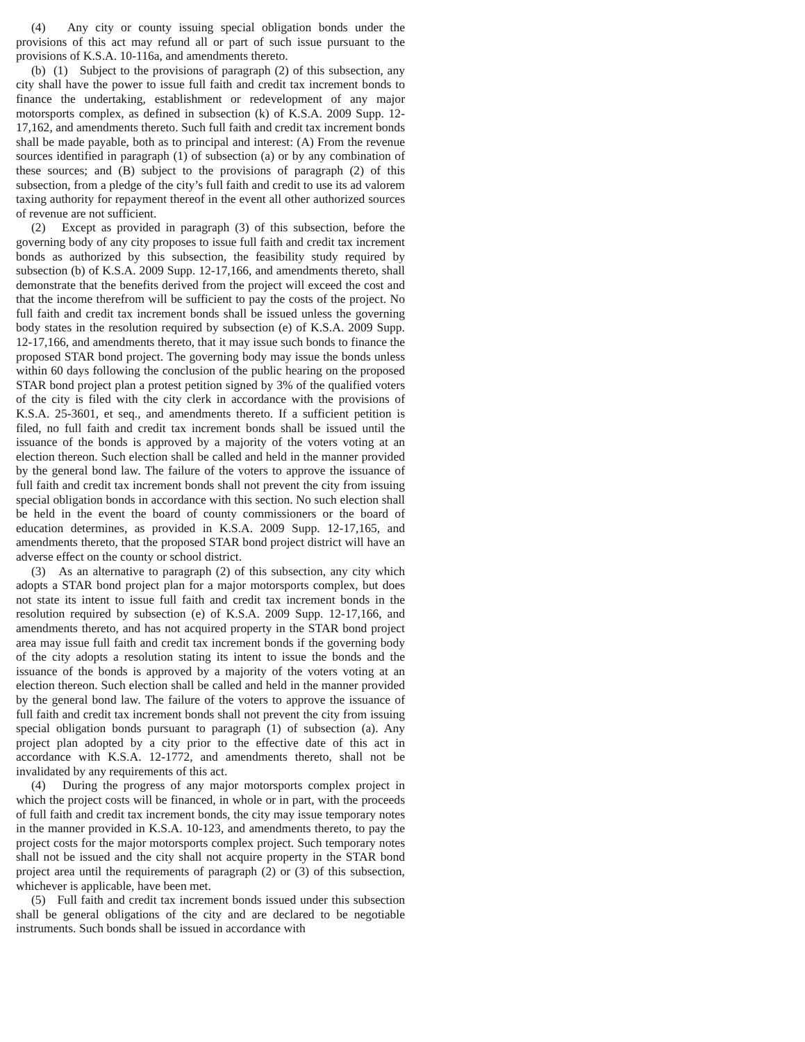(4) Any city or county issuing special obligation bonds under the provisions of this act may refund all or part of such issue pursuant to the provisions of K.S.A. 10-116a, and amendments thereto.
(b) (1) Subject to the provisions of paragraph (2) of this subsection, any city shall have the power to issue full faith and credit tax increment bonds to finance the undertaking, establishment or redevelopment of any major motorsports complex, as defined in subsection (k) of K.S.A. 2009 Supp. 12-17,162, and amendments thereto. Such full faith and credit tax increment bonds shall be made payable, both as to principal and interest: (A) From the revenue sources identified in paragraph (1) of subsection (a) or by any combination of these sources; and (B) subject to the provisions of paragraph (2) of this subsection, from a pledge of the city’s full faith and credit to use its ad valorem taxing authority for repayment thereof in the event all other authorized sources of revenue are not sufficient.
(2) Except as provided in paragraph (3) of this subsection, before the governing body of any city proposes to issue full faith and credit tax increment bonds as authorized by this subsection, the feasibility study required by subsection (b) of K.S.A. 2009 Supp. 12-17,166, and amendments thereto, shall demonstrate that the benefits derived from the project will exceed the cost and that the income therefrom will be sufficient to pay the costs of the project. No full faith and credit tax increment bonds shall be issued unless the governing body states in the resolution required by subsection (e) of K.S.A. 2009 Supp. 12-17,166, and amendments thereto, that it may issue such bonds to finance the proposed STAR bond project. The governing body may issue the bonds unless within 60 days following the conclusion of the public hearing on the proposed STAR bond project plan a protest petition signed by 3% of the qualified voters of the city is filed with the city clerk in accordance with the provisions of K.S.A. 25-3601, et seq., and amendments thereto. If a sufficient petition is filed, no full faith and credit tax increment bonds shall be issued until the issuance of the bonds is approved by a majority of the voters voting at an election thereon. Such election shall be called and held in the manner provided by the general bond law. The failure of the voters to approve the issuance of full faith and credit tax increment bonds shall not prevent the city from issuing special obligation bonds in accordance with this section. No such election shall be held in the event the board of county commissioners or the board of education determines, as provided in K.S.A. 2009 Supp. 12-17,165, and amendments thereto, that the proposed STAR bond project district will have an adverse effect on the county or school district.
(3) As an alternative to paragraph (2) of this subsection, any city which adopts a STAR bond project plan for a major motorsports complex, but does not state its intent to issue full faith and credit tax increment bonds in the resolution required by subsection (e) of K.S.A. 2009 Supp. 12-17,166, and amendments thereto, and has not acquired property in the STAR bond project area may issue full faith and credit tax increment bonds if the governing body of the city adopts a resolution stating its intent to issue the bonds and the issuance of the bonds is approved by a majority of the voters voting at an election thereon. Such election shall be called and held in the manner provided by the general bond law. The failure of the voters to approve the issuance of full faith and credit tax increment bonds shall not prevent the city from issuing special obligation bonds pursuant to paragraph (1) of subsection (a). Any project plan adopted by a city prior to the effective date of this act in accordance with K.S.A. 12-1772, and amendments thereto, shall not be invalidated by any requirements of this act.
(4) During the progress of any major motorsports complex project in which the project costs will be financed, in whole or in part, with the proceeds of full faith and credit tax increment bonds, the city may issue temporary notes in the manner provided in K.S.A. 10-123, and amendments thereto, to pay the project costs for the major motorsports complex project. Such temporary notes shall not be issued and the city shall not acquire property in the STAR bond project area until the requirements of paragraph (2) or (3) of this subsection, whichever is applicable, have been met.
(5) Full faith and credit tax increment bonds issued under this subsection shall be general obligations of the city and are declared to be negotiable instruments. Such bonds shall be issued in accordance with